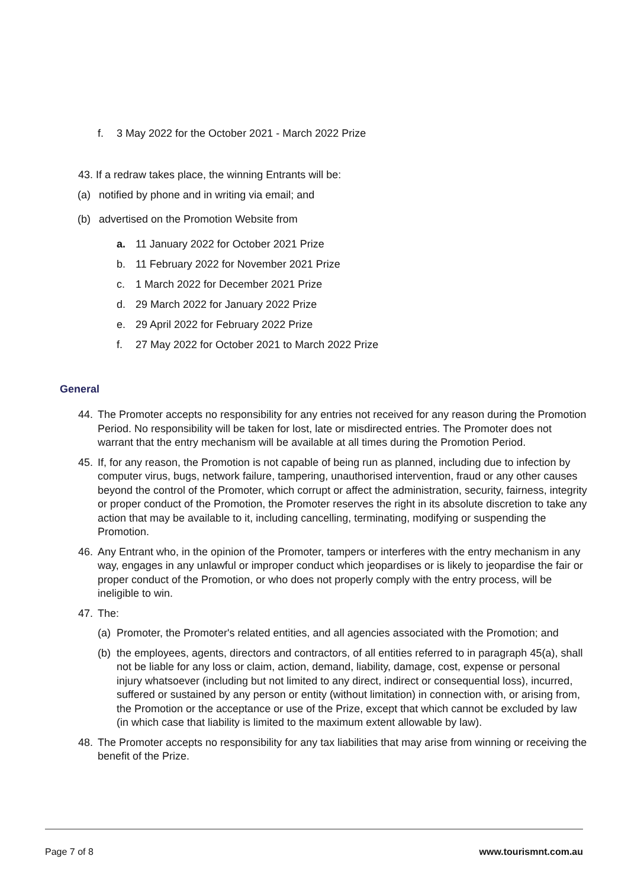f. 3 May 2022 for the October 2021 - March 2022 Prize
43. If a redraw takes place, the winning Entrants will be:
(a) notified by phone and in writing via email; and
(b) advertised on the Promotion Website from
a. 11 January 2022 for October 2021 Prize
b. 11 February 2022 for November 2021 Prize
c. 1 March 2022 for December 2021 Prize
d. 29 March 2022 for January 2022 Prize
e. 29 April 2022 for February 2022 Prize
f. 27 May 2022 for October 2021 to March 2022 Prize
General
44. The Promoter accepts no responsibility for any entries not received for any reason during the Promotion Period. No responsibility will be taken for lost, late or misdirected entries. The Promoter does not warrant that the entry mechanism will be available at all times during the Promotion Period.
45. If, for any reason, the Promotion is not capable of being run as planned, including due to infection by computer virus, bugs, network failure, tampering, unauthorised intervention, fraud or any other causes beyond the control of the Promoter, which corrupt or affect the administration, security, fairness, integrity or proper conduct of the Promotion, the Promoter reserves the right in its absolute discretion to take any action that may be available to it, including cancelling, terminating, modifying or suspending the Promotion.
46. Any Entrant who, in the opinion of the Promoter, tampers or interferes with the entry mechanism in any way, engages in any unlawful or improper conduct which jeopardises or is likely to jeopardise the fair or proper conduct of the Promotion, or who does not properly comply with the entry process, will be ineligible to win.
47. The:
(a)
Promoter, the Promoter's related entities, and all agencies associated with the Promotion; and
(b)
the employees, agents, directors and contractors, of all entities referred to in paragraph 45(a), shall not be liable for any loss or claim, action, demand, liability, damage, cost, expense or personal injury whatsoever (including but not limited to any direct, indirect or consequential loss), incurred, suffered or sustained by any person or entity (without limitation) in connection with, or arising from, the Promotion or the acceptance or use of the Prize, except that which cannot be excluded by law (in which case that liability is limited to the maximum extent allowable by law).
48. The Promoter accepts no responsibility for any tax liabilities that may arise from winning or receiving the benefit of the Prize.
Page 7 of 8 www.tourismnt.com.au